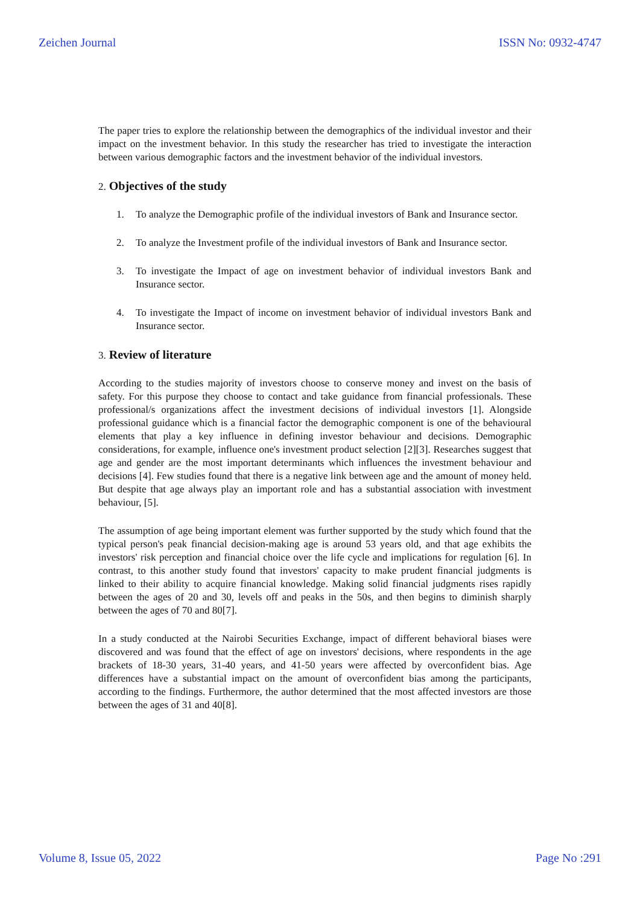Zeichen Journal ISSN No: 0932-4747
The paper tries to explore the relationship between the demographics of the individual investor and their impact on the investment behavior. In this study the researcher has tried to investigate the interaction between various demographic factors and the investment behavior of the individual investors.
2. Objectives of the study
1. To analyze the Demographic profile of the individual investors of Bank and Insurance sector.
2. To analyze the Investment profile of the individual investors of Bank and Insurance sector.
3. To investigate the Impact of age on investment behavior of individual investors Bank and Insurance sector.
4. To investigate the Impact of income on investment behavior of individual investors Bank and Insurance sector.
3. Review of literature
According to the studies majority of investors choose to conserve money and invest on the basis of safety. For this purpose they choose to contact and take guidance from financial professionals. These professional/s organizations affect the investment decisions of individual investors [1]. Alongside professional guidance which is a financial factor the demographic component is one of the behavioural elements that play a key influence in defining investor behaviour and decisions. Demographic considerations, for example, influence one's investment product selection [2][3]. Researches suggest that age and gender are the most important determinants which influences the investment behaviour and decisions [4]. Few studies found that there is a negative link between age and the amount of money held. But despite that age always play an important role and has a substantial association with investment behaviour, [5].
The assumption of age being important element was further supported by the study which found that the typical person's peak financial decision-making age is around 53 years old, and that age exhibits the investors' risk perception and financial choice over the life cycle and implications for regulation [6]. In contrast, to this another study found that investors' capacity to make prudent financial judgments is linked to their ability to acquire financial knowledge. Making solid financial judgments rises rapidly between the ages of 20 and 30, levels off and peaks in the 50s, and then begins to diminish sharply between the ages of 70 and 80[7].
In a study conducted at the Nairobi Securities Exchange, impact of different behavioral biases were discovered and was found that the effect of age on investors' decisions, where respondents in the age brackets of 18-30 years, 31-40 years, and 41-50 years were affected by overconfident bias. Age differences have a substantial impact on the amount of overconfident bias among the participants, according to the findings. Furthermore, the author determined that the most affected investors are those between the ages of 31 and 40[8].
Volume 8, Issue 05, 2022 Page No :291